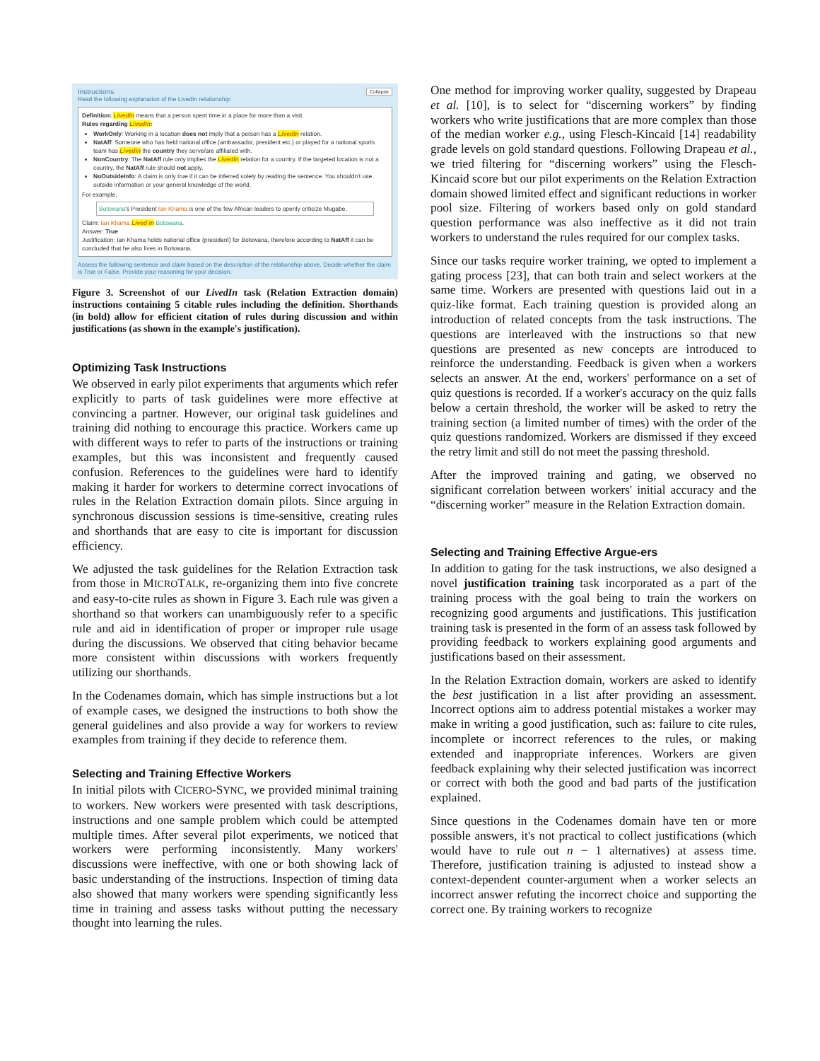Instructions Collapse
Read the following explanation of the LivedIn relationship:
Definition: LivedIn means that a person spent time in a place for more than a visit.
Rules regarding LivedIn:
WorkOnly: Working in a location does not imply that a person has a LivedIn relation.
NatAff: Someone who has held national office (ambassador, president etc.) or played for a national sports team has LivedIn the country they serve/are affiliated with.
NonCountry: The NatAff rule only implies the LivedIn relation for a country. If the targeted location is not a country, the NatAff rule should not apply.
NoOutsideInfo: A claim is only true if it can be inferred solely by reading the sentence. You shouldn't use outside information or your general knowledge of the world.
For example,
Botswana's President Ian Khama is one of the few African leaders to openly criticize Mugabe.
Claim: Ian Khama Lived In Botswana.
Answer: True
Justification: Ian Khama holds national office (president) for Botswana, therefore according to NatAff it can be concluded that he also lives in Botswana.
Assess the following sentence and claim based on the description of the relationship above. Decide whether the claim is True or False. Provide your reasoning for your decision.
Figure 3. Screenshot of our LivedIn task (Relation Extraction domain) instructions containing 5 citable rules including the definition. Shorthands (in bold) allow for efficient citation of rules during discussion and within justifications (as shown in the example's justification).
Optimizing Task Instructions
We observed in early pilot experiments that arguments which refer explicitly to parts of task guidelines were more effective at convincing a partner. However, our original task guidelines and training did nothing to encourage this practice. Workers came up with different ways to refer to parts of the instructions or training examples, but this was inconsistent and frequently caused confusion. References to the guidelines were hard to identify making it harder for workers to determine correct invocations of rules in the Relation Extraction domain pilots. Since arguing in synchronous discussion sessions is time-sensitive, creating rules and shorthands that are easy to cite is important for discussion efficiency.
We adjusted the task guidelines for the Relation Extraction task from those in MICROTALK, re-organizing them into five concrete and easy-to-cite rules as shown in Figure 3. Each rule was given a shorthand so that workers can unambiguously refer to a specific rule and aid in identification of proper or improper rule usage during the discussions. We observed that citing behavior became more consistent within discussions with workers frequently utilizing our shorthands.
In the Codenames domain, which has simple instructions but a lot of example cases, we designed the instructions to both show the general guidelines and also provide a way for workers to review examples from training if they decide to reference them.
Selecting and Training Effective Workers
In initial pilots with CICERO-SYNC, we provided minimal training to workers. New workers were presented with task descriptions, instructions and one sample problem which could be attempted multiple times. After several pilot experiments, we noticed that workers were performing inconsistently. Many workers' discussions were ineffective, with one or both showing lack of basic understanding of the instructions. Inspection of timing data also showed that many workers were spending significantly less time in training and assess tasks without putting the necessary thought into learning the rules.
One method for improving worker quality, suggested by Drapeau et al. [10], is to select for “discerning workers” by finding workers who write justifications that are more complex than those of the median worker e.g., using Flesch-Kincaid [14] readability grade levels on gold standard questions. Following Drapeau et al., we tried filtering for “discerning workers” using the Flesch-Kincaid score but our pilot experiments on the Relation Extraction domain showed limited effect and significant reductions in worker pool size. Filtering of workers based only on gold standard question performance was also ineffective as it did not train workers to understand the rules required for our complex tasks.
Since our tasks require worker training, we opted to implement a gating process [23], that can both train and select workers at the same time. Workers are presented with questions laid out in a quiz-like format. Each training question is provided along an introduction of related concepts from the task instructions. The questions are interleaved with the instructions so that new questions are presented as new concepts are introduced to reinforce the understanding. Feedback is given when a workers selects an answer. At the end, workers' performance on a set of quiz questions is recorded. If a worker's accuracy on the quiz falls below a certain threshold, the worker will be asked to retry the training section (a limited number of times) with the order of the quiz questions randomized. Workers are dismissed if they exceed the retry limit and still do not meet the passing threshold.
After the improved training and gating, we observed no significant correlation between workers' initial accuracy and the “discerning worker” measure in the Relation Extraction domain.
Selecting and Training Effective Argue-ers
In addition to gating for the task instructions, we also designed a novel justification training task incorporated as a part of the training process with the goal being to train the workers on recognizing good arguments and justifications. This justification training task is presented in the form of an assess task followed by providing feedback to workers explaining good arguments and justifications based on their assessment.
In the Relation Extraction domain, workers are asked to identify the best justification in a list after providing an assessment. Incorrect options aim to address potential mistakes a worker may make in writing a good justification, such as: failure to cite rules, incomplete or incorrect references to the rules, or making extended and inappropriate inferences. Workers are given feedback explaining why their selected justification was incorrect or correct with both the good and bad parts of the justification explained.
Since questions in the Codenames domain have ten or more possible answers, it's not practical to collect justifications (which would have to rule out n − 1 alternatives) at assess time. Therefore, justification training is adjusted to instead show a context-dependent counter-argument when a worker selects an incorrect answer refuting the incorrect choice and supporting the correct one. By training workers to recognize